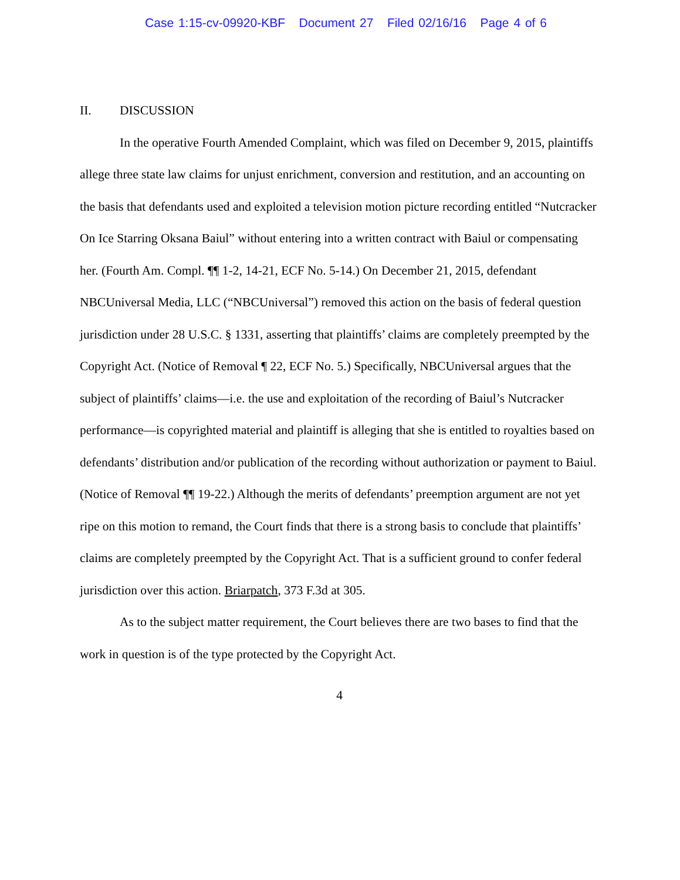Case 1:15-cv-09920-KBF Document 27 Filed 02/16/16 Page 4 of 6
II. DISCUSSION
In the operative Fourth Amended Complaint, which was filed on December 9, 2015, plaintiffs allege three state law claims for unjust enrichment, conversion and restitution, and an accounting on the basis that defendants used and exploited a television motion picture recording entitled “Nutcracker On Ice Starring Oksana Baiul” without entering into a written contract with Baiul or compensating her. (Fourth Am. Compl. ¶¶ 1-2, 14-21, ECF No. 5-14.) On December 21, 2015, defendant NBCUniversal Media, LLC (“NBCUniversal”) removed this action on the basis of federal question jurisdiction under 28 U.S.C. § 1331, asserting that plaintiffs’ claims are completely preempted by the Copyright Act. (Notice of Removal ¶ 22, ECF No. 5.) Specifically, NBCUniversal argues that the subject of plaintiffs’ claims—i.e. the use and exploitation of the recording of Baiul’s Nutcracker performance—is copyrighted material and plaintiff is alleging that she is entitled to royalties based on defendants’ distribution and/or publication of the recording without authorization or payment to Baiul. (Notice of Removal ¶¶ 19-22.) Although the merits of defendants’ preemption argument are not yet ripe on this motion to remand, the Court finds that there is a strong basis to conclude that plaintiffs’ claims are completely preempted by the Copyright Act. That is a sufficient ground to confer federal jurisdiction over this action. Briarpatch, 373 F.3d at 305.
As to the subject matter requirement, the Court believes there are two bases to find that the work in question is of the type protected by the Copyright Act.
4